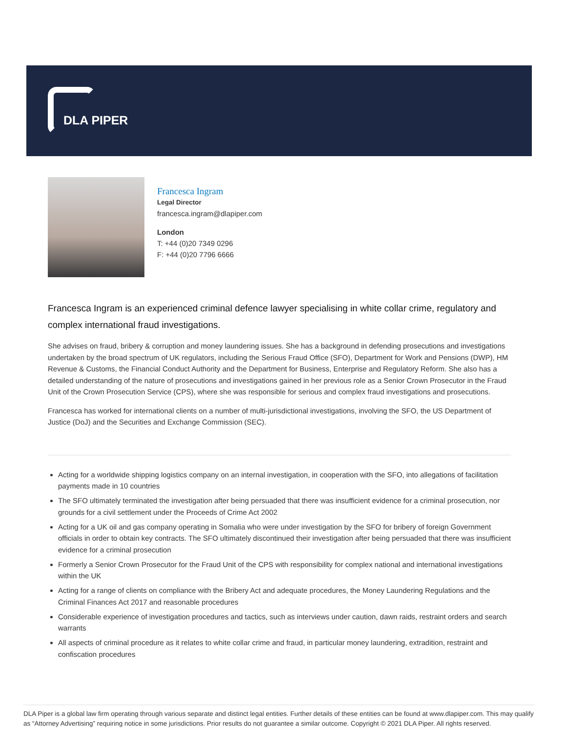DLA PIPER
Francesca Ingram
Legal Director
francesca.ingram@dlapiper.com
London
T: +44 (0)20 7349 0296
F: +44 (0)20 7796 6666
Francesca Ingram is an experienced criminal defence lawyer specialising in white collar crime, regulatory and complex international fraud investigations.
She advises on fraud, bribery & corruption and money laundering issues. She has a background in defending prosecutions and investigations undertaken by the broad spectrum of UK regulators, including the Serious Fraud Office (SFO), Department for Work and Pensions (DWP), HM Revenue & Customs, the Financial Conduct Authority and the Department for Business, Enterprise and Regulatory Reform. She also has a detailed understanding of the nature of prosecutions and investigations gained in her previous role as a Senior Crown Prosecutor in the Fraud Unit of the Crown Prosecution Service (CPS), where she was responsible for serious and complex fraud investigations and prosecutions.
Francesca has worked for international clients on a number of multi-jurisdictional investigations, involving the SFO, the US Department of Justice (DoJ) and the Securities and Exchange Commission (SEC).
Acting for a worldwide shipping logistics company on an internal investigation, in cooperation with the SFO, into allegations of facilitation payments made in 10 countries
The SFO ultimately terminated the investigation after being persuaded that there was insufficient evidence for a criminal prosecution, nor grounds for a civil settlement under the Proceeds of Crime Act 2002
Acting for a UK oil and gas company operating in Somalia who were under investigation by the SFO for bribery of foreign Government officials in order to obtain key contracts. The SFO ultimately discontinued their investigation after being persuaded that there was insufficient evidence for a criminal prosecution
Formerly a Senior Crown Prosecutor for the Fraud Unit of the CPS with responsibility for complex national and international investigations within the UK
Acting for a range of clients on compliance with the Bribery Act and adequate procedures, the Money Laundering Regulations and the Criminal Finances Act 2017 and reasonable procedures
Considerable experience of investigation procedures and tactics, such as interviews under caution, dawn raids, restraint orders and search warrants
All aspects of criminal procedure as it relates to white collar crime and fraud, in particular money laundering, extradition, restraint and confiscation procedures
DLA Piper is a global law firm operating through various separate and distinct legal entities. Further details of these entities can be found at www.dlapiper.com. This may qualify as “Attorney Advertising” requiring notice in some jurisdictions. Prior results do not guarantee a similar outcome. Copyright © 2021 DLA Piper. All rights reserved.